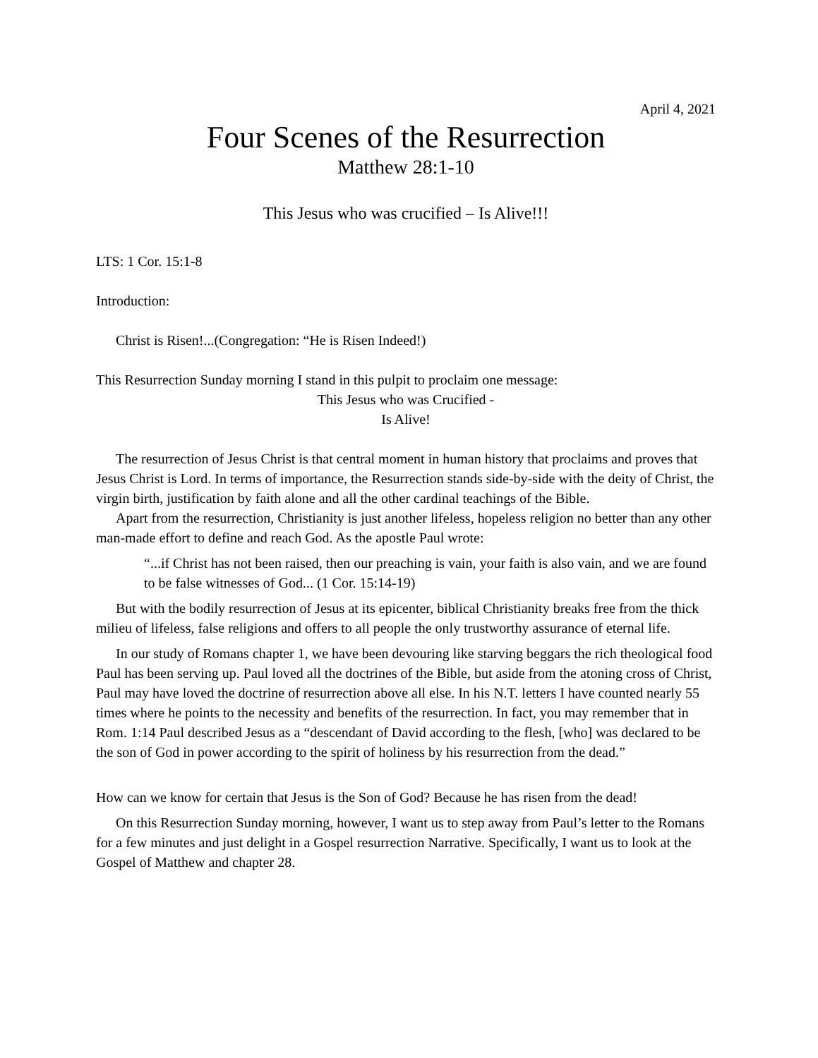April 4, 2021
Four Scenes of the Resurrection
Matthew 28:1-10
This Jesus who was crucified – Is Alive!!!
LTS: 1 Cor. 15:1-8
Introduction:
Christ is Risen!...(Congregation: “He is Risen Indeed!)
This Resurrection Sunday morning I stand in this pulpit to proclaim one message:
This Jesus who was Crucified -
Is Alive!
The resurrection of Jesus Christ is that central moment in human history that proclaims and proves that Jesus Christ is Lord. In terms of importance, the Resurrection stands side-by-side with the deity of Christ, the virgin birth, justification by faith alone and all the other cardinal teachings of the Bible.
Apart from the resurrection, Christianity is just another lifeless, hopeless religion no better than any other man-made effort to define and reach God. As the apostle Paul wrote:
“...if Christ has not been raised, then our preaching is vain, your faith is also vain, and we are found to be false witnesses of God... (1 Cor. 15:14-19)
But with the bodily resurrection of Jesus at its epicenter, biblical Christianity breaks free from the thick milieu of lifeless, false religions and offers to all people the only trustworthy assurance of eternal life.
In our study of Romans chapter 1, we have been devouring like starving beggars the rich theological food Paul has been serving up. Paul loved all the doctrines of the Bible, but aside from the atoning cross of Christ, Paul may have loved the doctrine of resurrection above all else. In his N.T. letters I have counted nearly 55 times where he points to the necessity and benefits of the resurrection. In fact, you may remember that in Rom. 1:14 Paul described Jesus as a “descendant of David according to the flesh, [who] was declared to be the son of God in power according to the spirit of holiness by his resurrection from the dead.”
How can we know for certain that Jesus is the Son of God? Because he has risen from the dead!
On this Resurrection Sunday morning, however, I want us to step away from Paul’s letter to the Romans for a few minutes and just delight in a Gospel resurrection Narrative. Specifically, I want us to look at the Gospel of Matthew and chapter 28.